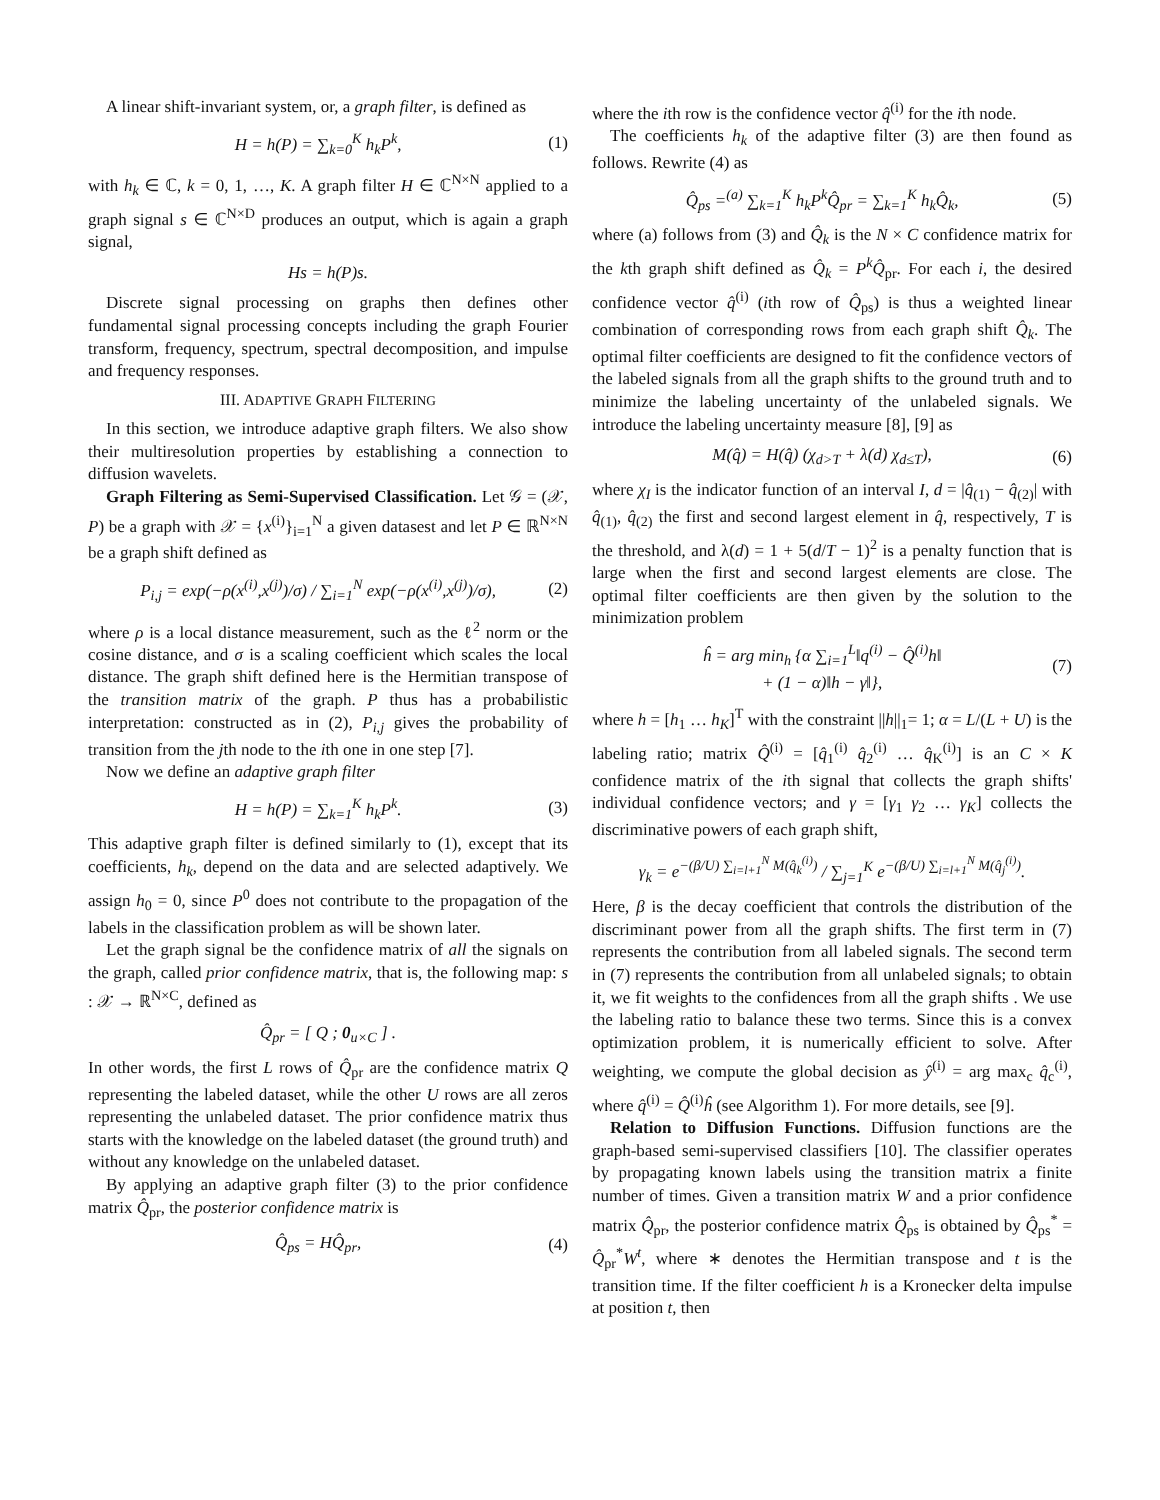A linear shift-invariant system, or, a graph filter, is defined as
H = h(P) = ∑<sub>k=0</sub><sup>K</sup> h<sub>k</sub>P<sup>k</sup>, (1)
with h<sub>k</sub> ∈ ℂ, k = 0, 1, …, K. A graph filter H ∈ ℂ<sup>N×N</sup> applied to a graph signal s ∈ ℂ<sup>N×D</sup> produces an output, which is again a graph signal,
Hs = h(P)s.
Discrete signal processing on graphs then defines other fundamental signal processing concepts including the graph Fourier transform, frequency, spectrum, spectral decomposition, and impulse and frequency responses.
III. ADAPTIVE GRAPH FILTERING
In this section, we introduce adaptive graph filters. We also show their multiresolution properties by establishing a connection to diffusion wavelets.
Graph Filtering as Semi-Supervised Classification. Let 𝒢 = (𝒳, P) be a graph with 𝒳 = {x<sup>(i)</sup>}<sub>i=1</sub><sup>N</sup> a given datasest and let P ∈ ℝ<sup>N×N</sup> be a graph shift defined as
P<sub>i,j</sub> = exp(−ρ(x<sup>(i)</sup>,x<sup>(j)</sup>)/σ) / ∑<sub>i=1</sub><sup>N</sup> exp(−ρ(x<sup>(i)</sup>,x<sup>(j)</sup>)/σ), (2)
where ρ is a local distance measurement, such as the ℓ<sup>2</sup> norm or the cosine distance, and σ is a scaling coefficient which scales the local distance. The graph shift defined here is the Hermitian transpose of the transition matrix of the graph. P thus has a probabilistic interpretation: constructed as in (2), P<sub>i,j</sub> gives the probability of transition from the jth node to the ith one in one step [7].
Now we define an adaptive graph filter
H = h(P) = ∑<sub>k=1</sub><sup>K</sup> h<sub>k</sub>P<sup>k</sup>. (3)
This adaptive graph filter is defined similarly to (1), except that its coefficients, h<sub>k</sub>, depend on the data and are selected adaptively. We assign h<sub>0</sub> = 0, since P<sup>0</sup> does not contribute to the propagation of the labels in the classification problem as will be shown later.
Let the graph signal be the confidence matrix of all the signals on the graph, called prior confidence matrix, that is, the following map: s : 𝒳 → ℝ<sup>N×C</sup>, defined as
Q̂<sub>pr</sub> = [ Q ; 0<sub>u×C</sub> ] .
In other words, the first L rows of Q̂<sub>pr</sub> are the confidence matrix Q representing the labeled dataset, while the other U rows are all zeros representing the unlabeled dataset. The prior confidence matrix thus starts with the knowledge on the labeled dataset (the ground truth) and without any knowledge on the unlabeled dataset.
By applying an adaptive graph filter (3) to the prior confidence matrix Q̂<sub>pr</sub>, the posterior confidence matrix is
Q̂<sub>ps</sub> = HQ̂<sub>pr</sub>, (4)
where the ith row is the confidence vector q̂<sup>(i)</sup> for the ith node.
The coefficients h<sub>k</sub> of the adaptive filter (3) are then found as follows. Rewrite (4) as
Q̂<sub>ps</sub> =<sup>(a)</sup> ∑<sub>k=1</sub><sup>K</sup> h<sub>k</sub>P<sup>k</sup>Q̂<sub>pr</sub> = ∑<sub>k=1</sub><sup>K</sup> h<sub>k</sub>Q̂<sub>k</sub>, (5)
where (a) follows from (3) and Q̂<sub>k</sub> is the N × C confidence matrix for the kth graph shift defined as Q̂<sub>k</sub> = P<sup>k</sup>Q̂<sub>pr</sub>. For each i, the desired confidence vector q̂<sup>(i)</sup> (ith row of Q̂<sub>ps</sub>) is thus a weighted linear combination of corresponding rows from each graph shift Q̂<sub>k</sub>. The optimal filter coefficients are designed to fit the confidence vectors of the labeled signals from all the graph shifts to the ground truth and to minimize the labeling uncertainty of the unlabeled signals. We introduce the labeling uncertainty measure [8], [9] as
M(q̂) = H(q̂) (χ<sub>d>T</sub> + λ(d) χ<sub>d≤T</sub>), (6)
where χ<sub>I</sub> is the indicator function of an interval I, d = |q̂<sub>(1)</sub> − q̂<sub>(2)</sub>| with q̂<sub>(1)</sub>, q̂<sub>(2)</sub> the first and second largest element in q̂, respectively, T is the threshold, and λ(d) = 1 + 5(d/T − 1)<sup>2</sup> is a penalty function that is large when the first and second largest elements are close. The optimal filter coefficients are then given by the solution to the minimization problem
ĥ = arg min<sub>h</sub> {α ∑<sub>i=1</sub><sup>L</sup>‖q<sup>(i)</sup> − Q̂<sup>(i)</sup>h‖
+ (1 − α)‖h − γ‖}, (7)
where h = [h<sub>1</sub> … h<sub>K</sub>]<sup>T</sup> with the constraint ||h||<sub>1</sub>= 1; α = L/(L + U) is the labeling ratio; matrix Q̂<sup>(i)</sup> = [q̂<sub>1</sub><sup>(i)</sup> q̂<sub>2</sub><sup>(i)</sup> … q̂<sub>K</sub><sup>(i)</sup>] is an C × K confidence matrix of the ith signal that collects the graph shifts' individual confidence vectors; and γ = [γ<sub>1</sub> γ<sub>2</sub> … γ<sub>K</sub>] collects the discriminative powers of each graph shift,
γ<sub>k</sub> = e<sup>−(β/U) ∑<sub>i=l+1</sub><sup>N</sup> M(q̂<sub>k</sub><sup>(i)</sup>)</sup> / ∑<sub>j=1</sub><sup>K</sup> e<sup>−(β/U) ∑<sub>i=l+1</sub><sup>N</sup> M(q̂<sub>j</sub><sup>(i)</sup>)</sup>.
Here, β is the decay coefficient that controls the distribution of the discriminant power from all the graph shifts. The first term in (7) represents the contribution from all labeled signals. The second term in (7) represents the contribution from all unlabeled signals; to obtain it, we fit weights to the confidences from all the graph shifts . We use the labeling ratio to balance these two terms. Since this is a convex optimization problem, it is numerically efficient to solve. After weighting, we compute the global decision as ŷ<sup>(i)</sup> = arg max<sub>c</sub> q̂<sub>c</sub><sup>(i)</sup>, where q̂<sup>(i)</sup> = Q̂<sup>(i)</sup>ĥ (see Algorithm 1). For more details, see [9].
Relation to Diffusion Functions. Diffusion functions are the graph-based semi-supervised classifiers [10]. The classifier operates by propagating known labels using the transition matrix a finite number of times. Given a transition matrix W and a prior confidence matrix Q̂<sub>pr</sub>, the posterior confidence matrix Q̂<sub>ps</sub> is obtained by Q̂<sub>ps</sub><sup>*</sup> = Q̂<sub>pr</sub><sup>*</sup>W<sup>t</sup>, where ∗ denotes the Hermitian transpose and t is the transition time. If the filter coefficient h is a Kronecker delta impulse at position t, then